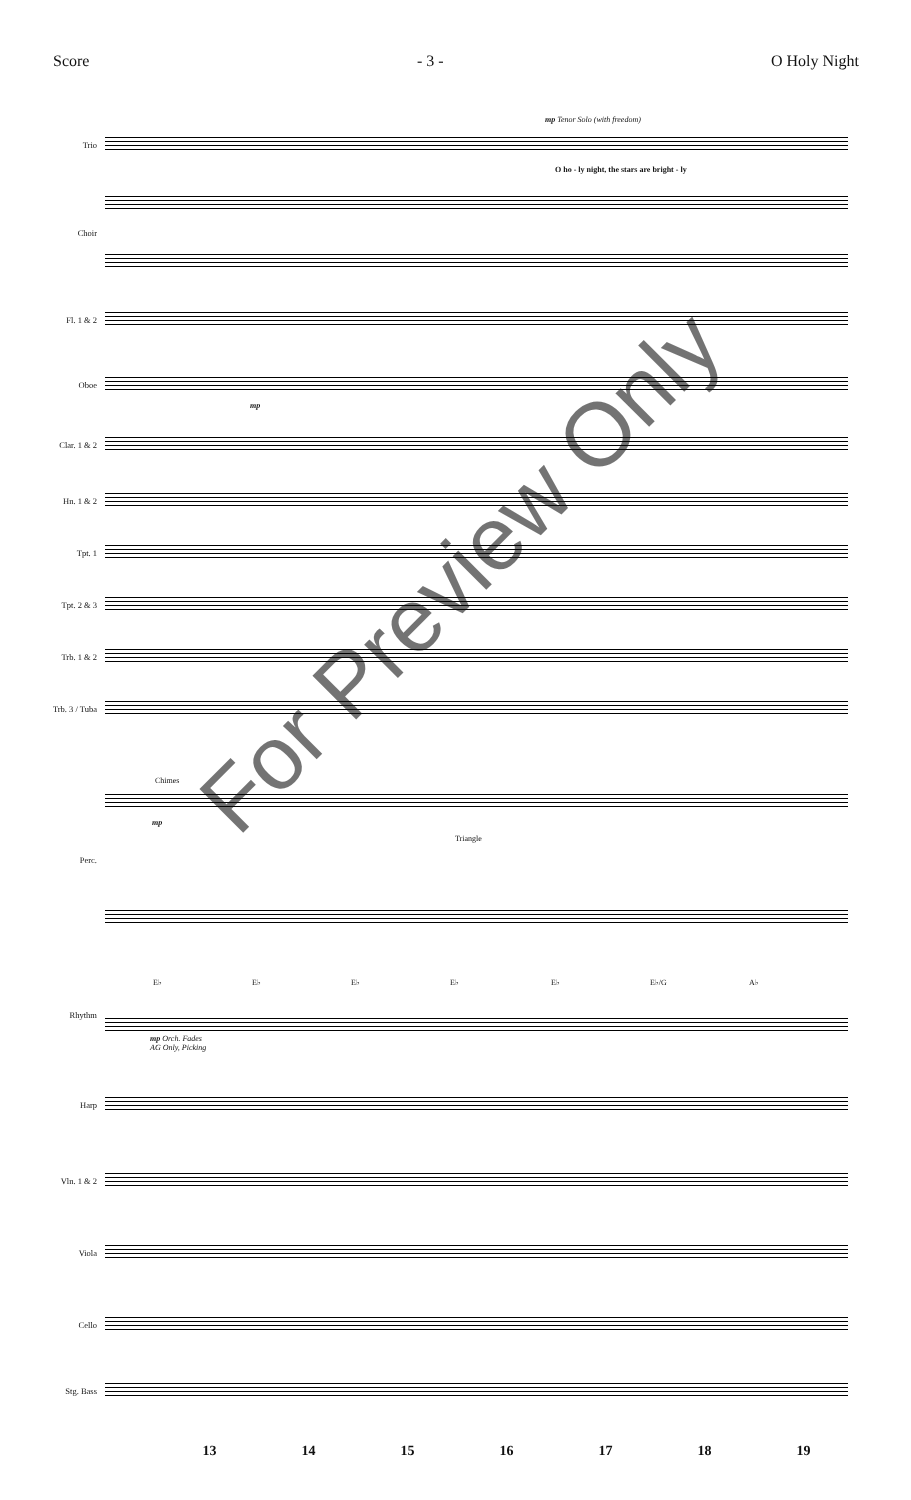Score - 3 - O Holy Night
Trio
mp Tenor Solo (with freedom)
O ho - ly night, the stars are bright - ly
Choir
Fl. 1 & 2
Oboe
mp
Clar. 1 & 2
Hn. 1 & 2
Tpt. 1
Tpt. 2 & 3
Trb. 1 & 2
Trb. 3 / Tuba
Perc.
Chimes
mp
Triangle
Rhythm
E♭ E♭ E♭ E♭ E♭ E♭/G A♭
mp Orch. Fades
AG Only, Picking
Harp
Vln. 1 & 2
Viola
Cello
Stg. Bass
13 14 15 16 17 18 19
For Preview Only